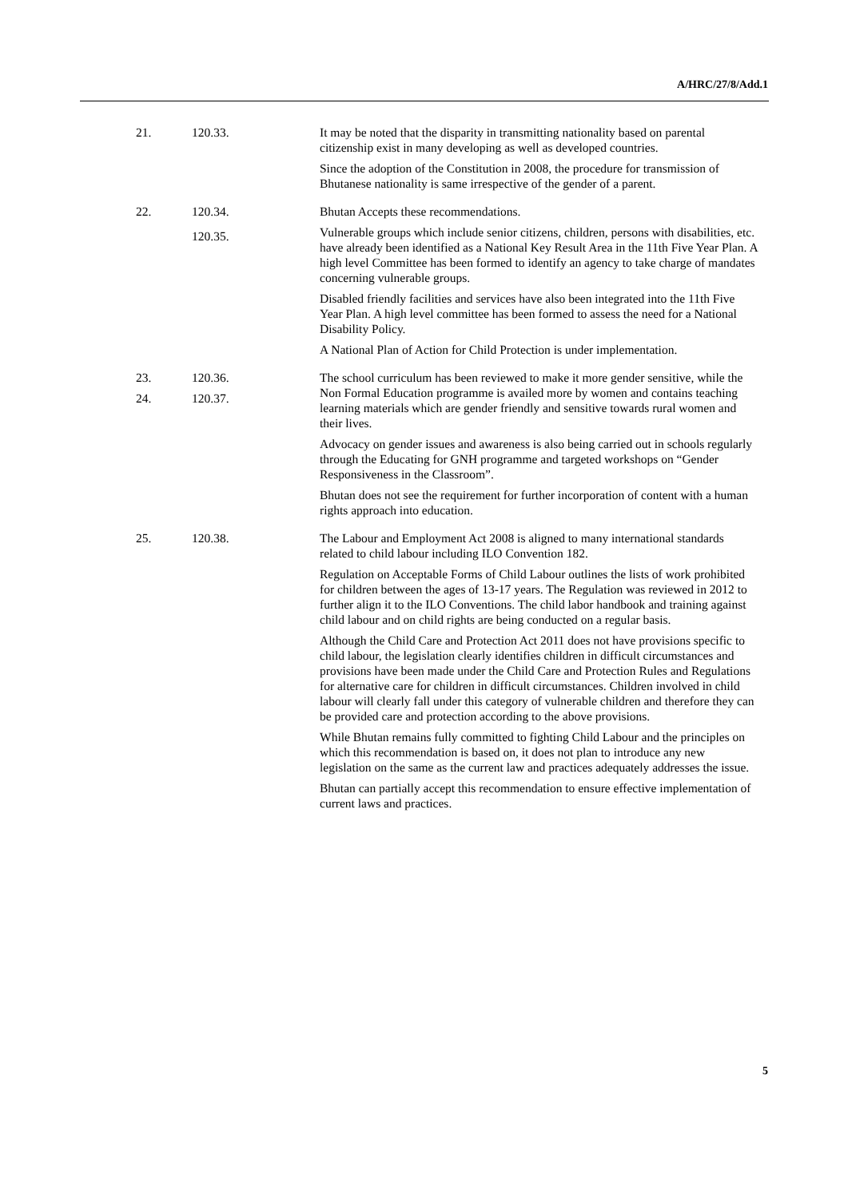A/HRC/27/8/Add.1
| 21. | 120.33. | It may be noted that the disparity in transmitting nationality based on parental citizenship exist in many developing as well as developed countries. Since the adoption of the Constitution in 2008, the procedure for transmission of Bhutanese nationality is same irrespective of the gender of a parent. |
| 22. | 120.34. 120.35. | Bhutan Accepts these recommendations. Vulnerable groups which include senior citizens, children, persons with disabilities, etc. have already been identified as a National Key Result Area in the 11th Five Year Plan. A high level Committee has been formed to identify an agency to take charge of mandates concerning vulnerable groups. Disabled friendly facilities and services have also been integrated into the 11th Five Year Plan. A high level committee has been formed to assess the need for a National Disability Policy. A National Plan of Action for Child Protection is under implementation. |
| 23. 24. | 120.36. 120.37. | The school curriculum has been reviewed to make it more gender sensitive, while the Non Formal Education programme is availed more by women and contains teaching learning materials which are gender friendly and sensitive towards rural women and their lives. Advocacy on gender issues and awareness is also being carried out in schools regularly through the Educating for GNH programme and targeted workshops on “Gender Responsiveness in the Classroom”. Bhutan does not see the requirement for further incorporation of content with a human rights approach into education. |
| 25. | 120.38. | The Labour and Employment Act 2008 is aligned to many international standards related to child labour including ILO Convention 182. Regulation on Acceptable Forms of Child Labour outlines the lists of work prohibited for children between the ages of 13-17 years. The Regulation was reviewed in 2012 to further align it to the ILO Conventions. The child labor handbook and training against child labour and on child rights are being conducted on a regular basis. Although the Child Care and Protection Act 2011 does not have provisions specific to child labour, the legislation clearly identifies children in difficult circumstances and provisions have been made under the Child Care and Protection Rules and Regulations for alternative care for children in difficult circumstances. Children involved in child labour will clearly fall under this category of vulnerable children and therefore they can be provided care and protection according to the above provisions. While Bhutan remains fully committed to fighting Child Labour and the principles on which this recommendation is based on, it does not plan to introduce any new legislation on the same as the current law and practices adequately addresses the issue. Bhutan can partially accept this recommendation to ensure effective implementation of current laws and practices. |
5